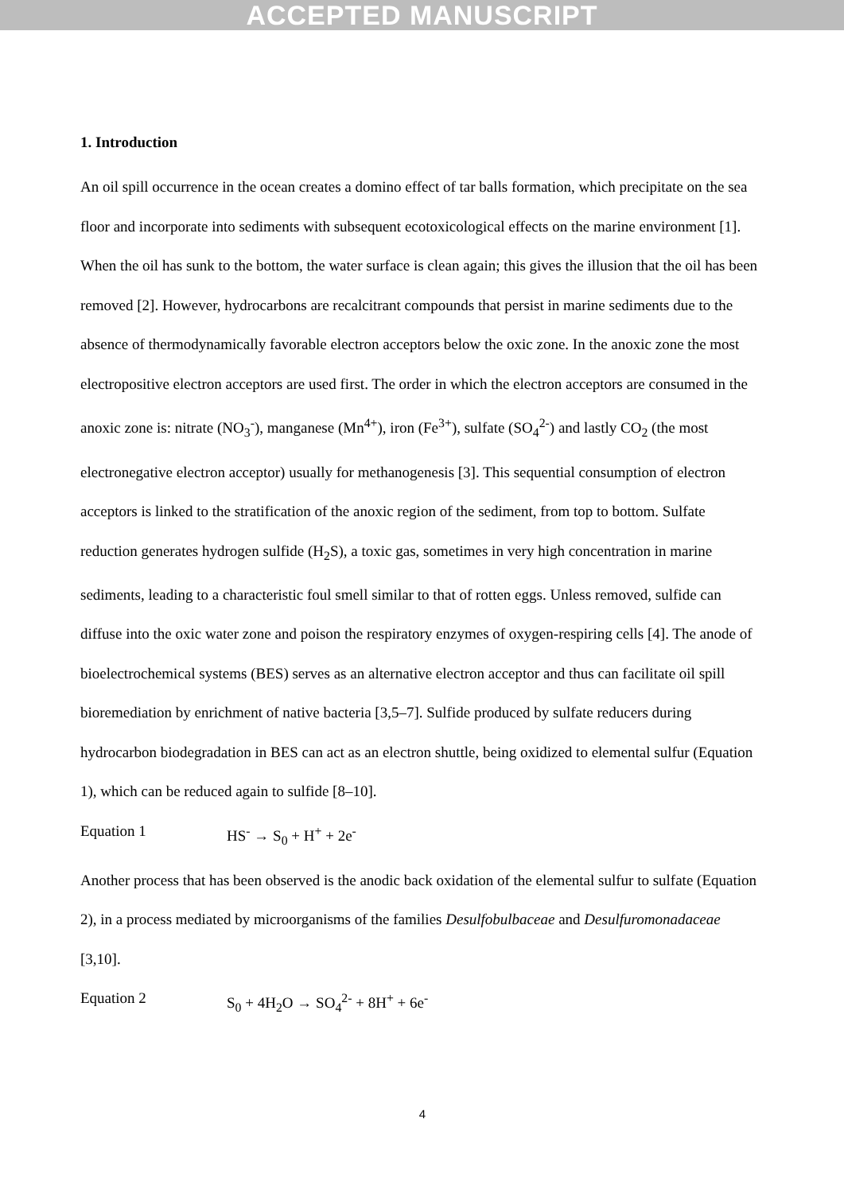ACCEPTED MANUSCRIPT
1. Introduction
An oil spill occurrence in the ocean creates a domino effect of tar balls formation, which precipitate on the sea floor and incorporate into sediments with subsequent ecotoxicological effects on the marine environment [1]. When the oil has sunk to the bottom, the water surface is clean again; this gives the illusion that the oil has been removed [2]. However, hydrocarbons are recalcitrant compounds that persist in marine sediments due to the absence of thermodynamically favorable electron acceptors below the oxic zone. In the anoxic zone the most electropositive electron acceptors are used first. The order in which the electron acceptors are consumed in the anoxic zone is: nitrate (NO<sub>3</sub><sup>-</sup>), manganese (Mn<sup>4+</sup>), iron (Fe<sup>3+</sup>), sulfate (SO<sub>4</sub><sup>2-</sup>) and lastly CO<sub>2</sub> (the most electronegative electron acceptor) usually for methanogenesis [3]. This sequential consumption of electron acceptors is linked to the stratification of the anoxic region of the sediment, from top to bottom. Sulfate reduction generates hydrogen sulfide (H<sub>2</sub>S), a toxic gas, sometimes in very high concentration in marine sediments, leading to a characteristic foul smell similar to that of rotten eggs. Unless removed, sulfide can diffuse into the oxic water zone and poison the respiratory enzymes of oxygen-respiring cells [4]. The anode of bioelectrochemical systems (BES) serves as an alternative electron acceptor and thus can facilitate oil spill bioremediation by enrichment of native bacteria [3,5–7]. Sulfide produced by sulfate reducers during hydrocarbon biodegradation in BES can act as an electron shuttle, being oxidized to elemental sulfur (Equation 1), which can be reduced again to sulfide [8–10].
Equation 1 HS<sup>-</sup> → S<sub>0</sub> + H<sup>+</sup> + 2e<sup>-</sup>
Another process that has been observed is the anodic back oxidation of the elemental sulfur to sulfate (Equation 2), in a process mediated by microorganisms of the families Desulfobulbaceae and Desulfuromonadaceae [3,10].
Equation 2 S<sub>0</sub> + 4H<sub>2</sub>O → SO<sub>4</sub><sup>2-</sup> + 8H<sup>+</sup> + 6e<sup>-</sup>
4